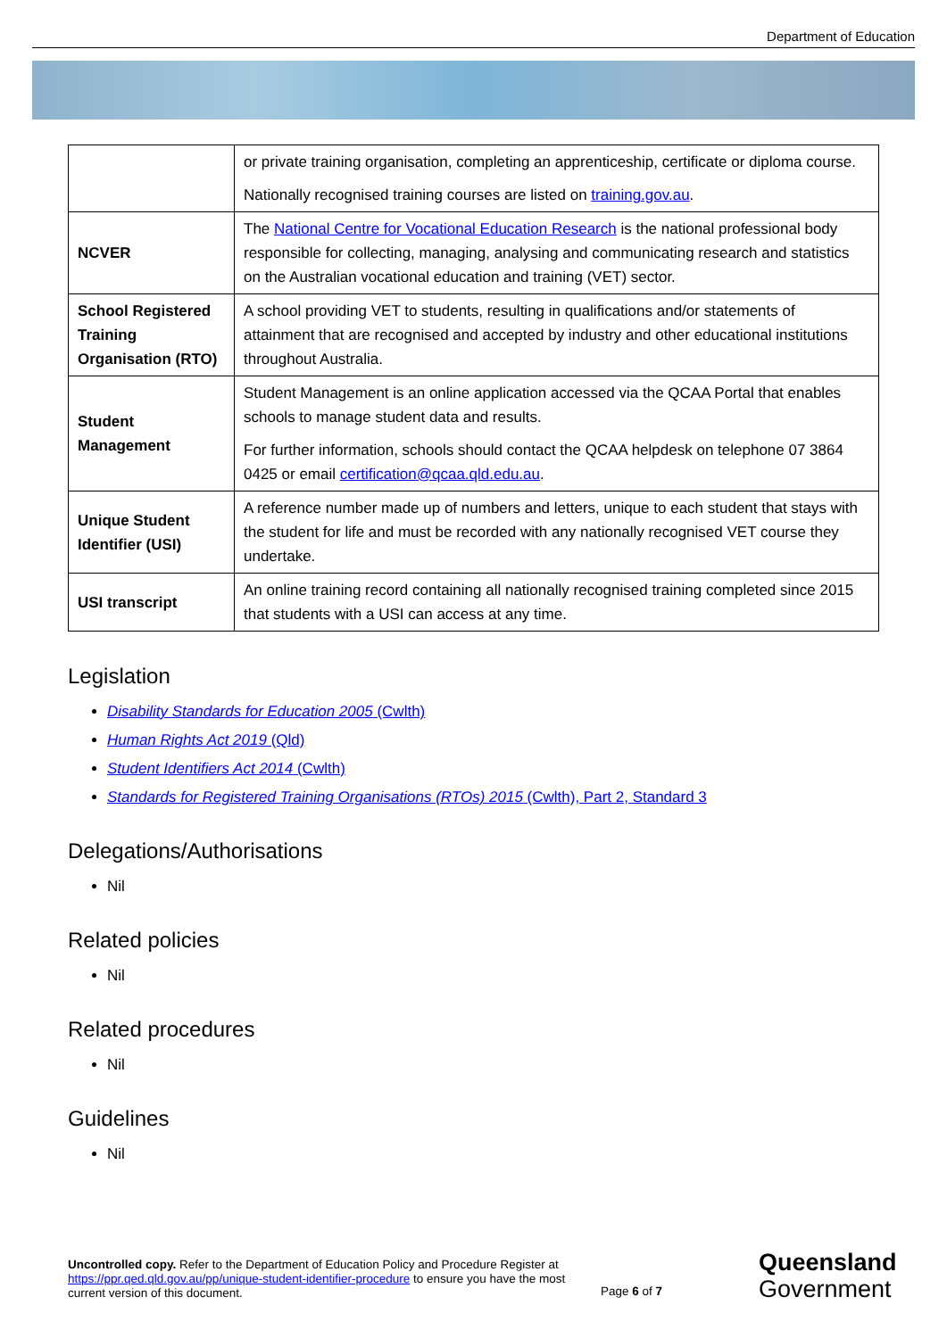Department of Education
| | or private training organisation, completing an apprenticeship, certificate or diploma course. Nationally recognised training courses are listed on training.gov.au . |
| NCVER | The National Centre for Vocational Education Research is the national professional body responsible for collecting, managing, analysing and communicating research and statistics on the Australian vocational education and training (VET) sector. |
| School Registered Training Organisation (RTO) | A school providing VET to students, resulting in qualifications and/or statements of attainment that are recognised and accepted by industry and other educational institutions throughout Australia. |
| Student Management | Student Management is an online application accessed via the QCAA Portal that enables schools to manage student data and results. For further information, schools should contact the QCAA helpdesk on telephone 07 3864 0425 or email certification@qcaa.qld.edu.au . |
| Unique Student Identifier (USI) | A reference number made up of numbers and letters, unique to each student that stays with the student for life and must be recorded with any nationally recognised VET course they undertake. |
| USI transcript | An online training record containing all nationally recognised training completed since 2015 that students with a USI can access at any time. |
Legislation
Disability Standards for Education 2005 (Cwlth)
Human Rights Act 2019 (Qld)
Student Identifiers Act 2014 (Cwlth)
Standards for Registered Training Organisations (RTOs) 2015 (Cwlth), Part 2, Standard 3
Delegations/Authorisations
Nil
Related policies
Nil
Related procedures
Nil
Guidelines
Nil
Uncontrolled copy. Refer to the Department of Education Policy and Procedure Register at https://ppr.qed.qld.gov.au/pp/unique-student-identifier-procedure to ensure you have the most current version of this document.
Page 6 of 7
Queensland
Government